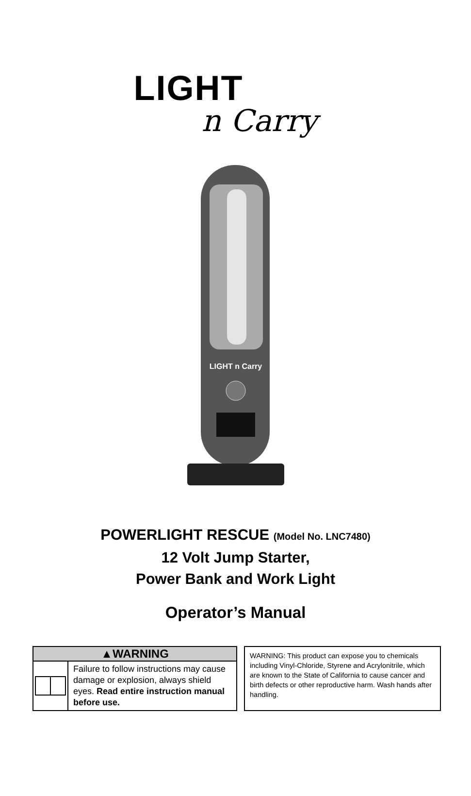LIGHT
n Carry
LIGHT n Carry
POWERLIGHT RESCUE (Model No. LNC7480)
12 Volt Jump Starter,
Power Bank and Work Light
Operator’s Manual
▲WARNING
Failure to follow instructions may cause damage or explosion, always shield eyes. Read entire instruction manual before use.
WARNING: This product can expose you to chemicals including Vinyl-Chloride, Styrene and Acrylonitrile, which are known to the State of California to cause cancer and birth defects or other reproductive harm. Wash hands after handling.